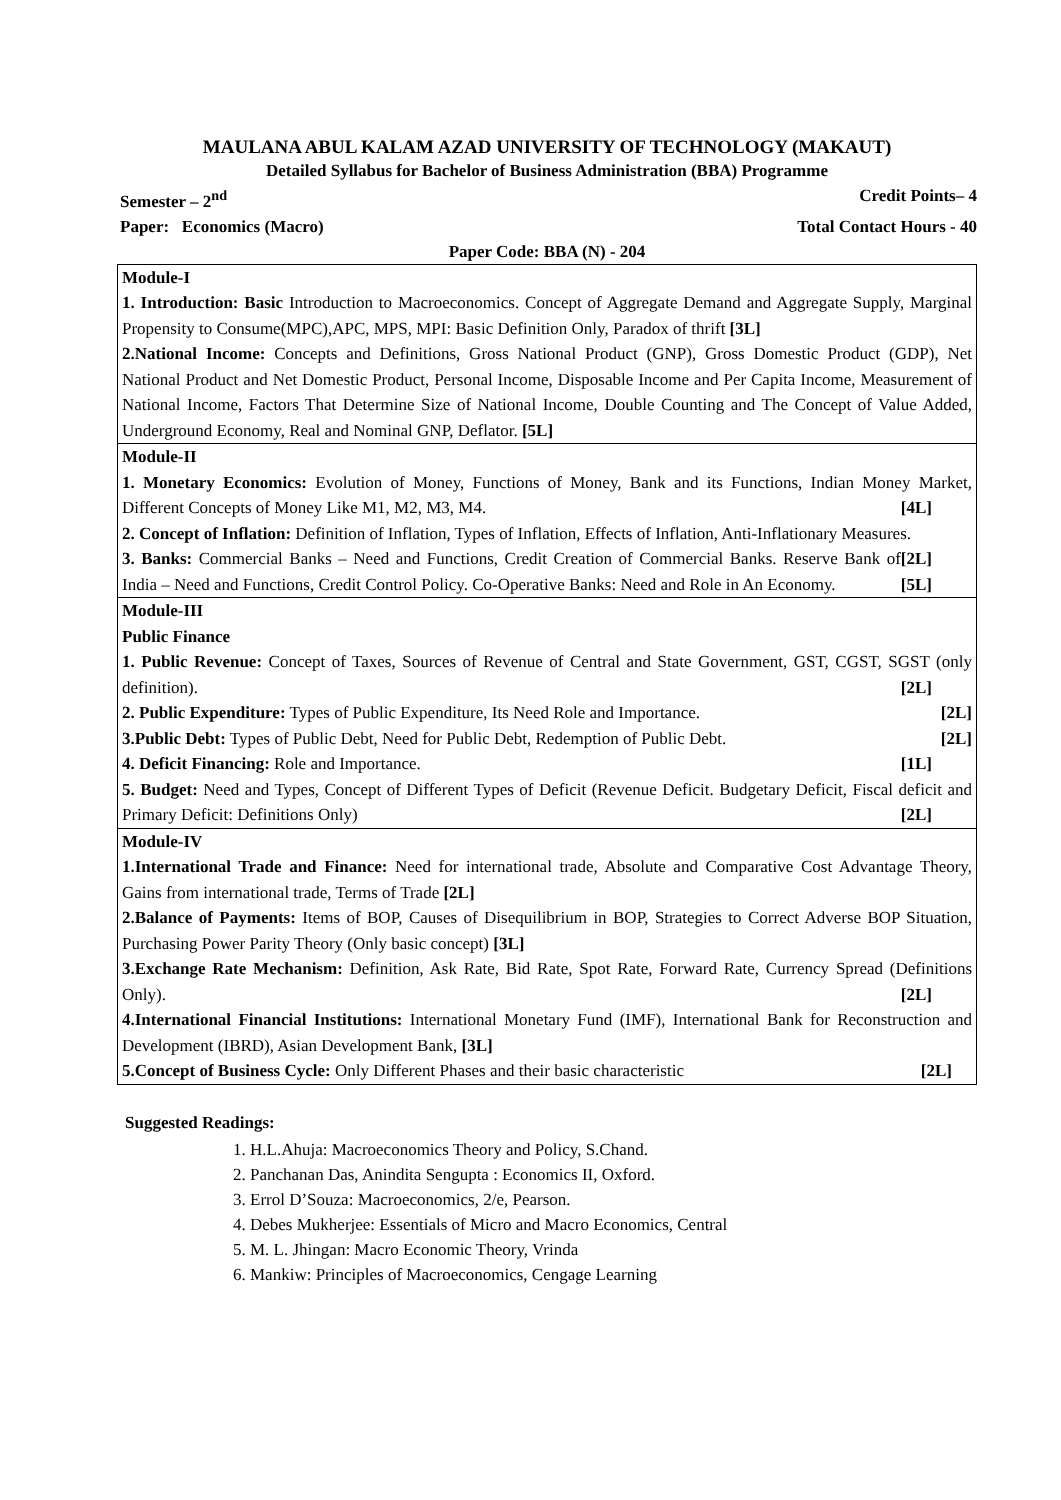MAULANA ABUL KALAM AZAD UNIVERSITY OF TECHNOLOGY (MAKAUT)
Detailed Syllabus for Bachelor of Business Administration (BBA) Programme
Semester – 2<sup>nd</sup> Credit Points– 4
Paper: Economics (Macro) Total Contact Hours - 40
Paper Code: BBA (N) - 204
| Module-I 1. Introduction: Basic Introduction to Macroeconomics. Concept of Aggregate Demand and Aggregate Supply, Marginal Propensity to Consume(MPC),APC, MPS, MPI: Basic Definition Only, Paradox of thrift [3L] 2.National Income: Concepts and Definitions, Gross National Product (GNP), Gross Domestic Product (GDP), Net National Product and Net Domestic Product, Personal Income, Disposable Income and Per Capita Income, Measurement of National Income, Factors That Determine Size of National Income, Double Counting and The Concept of Value Added, Underground Economy, Real and Nominal GNP, Deflator. [5L] |
| Module-II 1. Monetary Economics: Evolution of Money, Functions of Money, Bank and its Functions, Indian Money Market, Different Concepts of Money Like M1, M2, M3, M4. [4L] 2. Concept of Inflation: Definition of Inflation, Types of Inflation, Effects of Inflation, Anti-Inflationary Measures. [2L] 3. Banks: Commercial Banks – Need and Functions, Credit Creation of Commercial Banks. Reserve Bank of India – Need and Functions, Credit Control Policy. Co-Operative Banks: Need and Role in An Economy. [5L] |
| Module-III Public Finance 1. Public Revenue: Concept of Taxes, Sources of Revenue of Central and State Government, GST, CGST, SGST (only definition). [2L] 2. Public Expenditure: Types of Public Expenditure, Its Need Role and Importance. [2L] 3.Public Debt: Types of Public Debt, Need for Public Debt, Redemption of Public Debt. [2L] 4. Deficit Financing: Role and Importance. [1L] 5. Budget: Need and Types, Concept of Different Types of Deficit (Revenue Deficit. Budgetary Deficit, Fiscal deficit and Primary Deficit: Definitions Only) [2L] |
| Module-IV 1.International Trade and Finance: Need for international trade, Absolute and Comparative Cost Advantage Theory, Gains from international trade, Terms of Trade [2L] 2.Balance of Payments: Items of BOP, Causes of Disequilibrium in BOP, Strategies to Correct Adverse BOP Situation, Purchasing Power Parity Theory (Only basic concept) [3L] 3.Exchange Rate Mechanism: Definition, Ask Rate, Bid Rate, Spot Rate, Forward Rate, Currency Spread (Definitions Only). [2L] 4.International Financial Institutions: International Monetary Fund (IMF), International Bank for Reconstruction and Development (IBRD), Asian Development Bank, [3L] 5.Concept of Business Cycle: Only Different Phases and their basic characteristic [2L] |
Suggested Readings:
1. H.L.Ahuja: Macroeconomics Theory and Policy, S.Chand.
2. Panchanan Das, Anindita Sengupta : Economics II, Oxford.
3. Errol D’Souza: Macroeconomics, 2/e, Pearson.
4. Debes Mukherjee: Essentials of Micro and Macro Economics, Central
5. M. L. Jhingan: Macro Economic Theory, Vrinda
6. Mankiw: Principles of Macroeconomics, Cengage Learning